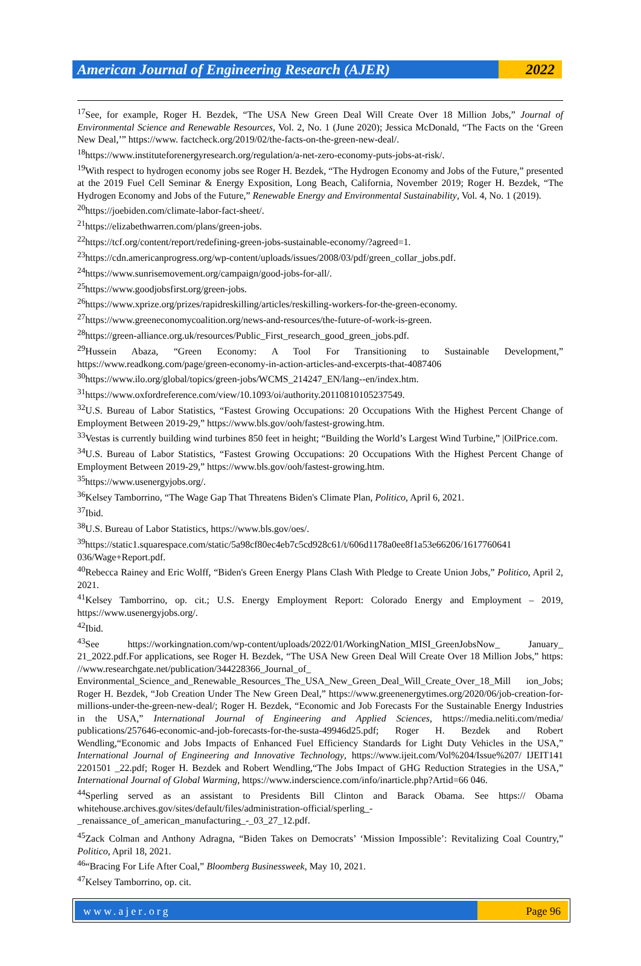American Journal of Engineering Research (AJER)
2022
<sup>17</sup> See, for example, Roger H. Bezdek, “The USA New Green Deal Will Create Over 18 Million Jobs,” Journal of Environmental Science and Renewable Resources, Vol. 2, No. 1 (June 2020); Jessica McDonald, “The Facts on the ‘Green New Deal,’” https://www. factcheck.org/2019/02/the-facts-on-the-green-new-deal/.
<sup>18</sup> https://www.instituteforenergyresearch.org/regulation/a-net-zero-economy-puts-jobs-at-risk/.
<sup>19</sup> With respect to hydrogen economy jobs see Roger H. Bezdek, “The Hydrogen Economy and Jobs of the Future,” presented at the 2019 Fuel Cell Seminar & Energy Exposition, Long Beach, California, November 2019; Roger H. Bezdek, “The Hydrogen Economy and Jobs of the Future,” Renewable Energy and Environmental Sustainability, Vol. 4, No. 1 (2019).
<sup>20</sup> https://joebiden.com/climate-labor-fact-sheet/.
<sup>21</sup> https://elizabethwarren.com/plans/green-jobs.
<sup>22</sup> https://tcf.org/content/report/redefining-green-jobs-sustainable-economy/?agreed=1.
<sup>23</sup> https://cdn.americanprogress.org/wp-content/uploads/issues/2008/03/pdf/green_collar_jobs.pdf.
<sup>24</sup> https://www.sunrisemovement.org/campaign/good-jobs-for-all/.
<sup>25</sup> https://www.goodjobsfirst.org/green-jobs.
<sup>26</sup> https://www.xprize.org/prizes/rapidreskilling/articles/reskilling-workers-for-the-green-economy.
<sup>27</sup> https://www.greeneconomycoalition.org/news-and-resources/the-future-of-work-is-green.
<sup>28</sup> https://green-alliance.org.uk/resources/Public_First_research_good_green_jobs.pdf.
<sup>29</sup> Hussein Abaza, “Green Economy: A Tool For Transitioning to Sustainable Development,” https://www.readkong.com/page/green-economy-in-action-articles-and-excerpts-that-4087406
<sup>30</sup> https://www.ilo.org/global/topics/green-jobs/WCMS_214247_EN/lang--en/index.htm.
<sup>31</sup> https://www.oxfordreference.com/view/10.1093/oi/authority.20110810105237549.
<sup>32</sup> U.S. Bureau of Labor Statistics, “Fastest Growing Occupations: 20 Occupations With the Highest Percent Change of Employment Between 2019-29,” https://www.bls.gov/ooh/fastest-growing.htm.
<sup>33</sup> Vestas is currently building wind turbines 850 feet in height; “Building the World’s Largest Wind Turbine,” |OilPrice.com.
<sup>34</sup> U.S. Bureau of Labor Statistics, “Fastest Growing Occupations: 20 Occupations With the Highest Percent Change of Employment Between 2019-29,” https://www.bls.gov/ooh/fastest-growing.htm.
<sup>35</sup> https://www.usenergyjobs.org/.
<sup>36</sup> Kelsey Tamborrino, “The Wage Gap That Threatens Biden's Climate Plan, Politico, April 6, 2021.
<sup>37</sup> Ibid.
<sup>38</sup> U.S. Bureau of Labor Statistics, https://www.bls.gov/oes/.
<sup>39</sup> https://static1.squarespace.com/static/5a98cf80ec4eb7c5cd928c61/t/606d1178a0ee8f1a53e66206/1617760641 036/Wage+Report.pdf.
<sup>40</sup> Rebecca Rainey and Eric Wolff, “Biden's Green Energy Plans Clash With Pledge to Create Union Jobs,” Politico, April 2, 2021.
<sup>41</sup> Kelsey Tamborrino, op. cit.; U.S. Energy Employment Report: Colorado Energy and Employment – 2019, https://www.usenergyjobs.org/.
<sup>42</sup> Ibid.
<sup>43</sup> See https://workingnation.com/wp-content/uploads/2022/01/WorkingNation_MISI_GreenJobsNow_ January_ 21_2022.pdf.For applications, see Roger H. Bezdek, “The USA New Green Deal Will Create Over 18 Million Jobs,” https: //www.researchgate.net/publication/344228366_Journal_of_ Environmental_Science_and_Renewable_Resources_The_USA_New_Green_Deal_Will_Create_Over_18_Mill ion_Jobs; Roger H. Bezdek, “Job Creation Under The New Green Deal,” https://www.greenenergytimes.org/2020/06/job-creation-for-millions-under-the-green-new-deal/; Roger H. Bezdek, “Economic and Job Forecasts For the Sustainable Energy Industries in the USA,” International Journal of Engineering and Applied Sciences, https://media.neliti.com/media/ publications/257646-economic-and-job-forecasts-for-the-susta-49946d25.pdf; Roger H. Bezdek and Robert Wendling,“Economic and Jobs Impacts of Enhanced Fuel Efficiency Standards for Light Duty Vehicles in the USA,” International Journal of Engineering and Innovative Technology, https://www.ijeit.com/Vol%204/Issue%207/ IJEIT141 2201501 _22.pdf; Roger H. Bezdek and Robert Wendling,“The Jobs Impact of GHG Reduction Strategies in the USA,” International Journal of Global Warming, https://www.inderscience.com/info/inarticle.php?Artid=66 046.
<sup>44</sup> Sperling served as an assistant to Presidents Bill Clinton and Barack Obama. See https:// Obama whitehouse.archives.gov/sites/default/files/administration-official/sperling_-
_renaissance_of_american_manufacturing_-_03_27_12.pdf.
<sup>45</sup> Zack Colman and Anthony Adragna, “Biden Takes on Democrats’ ‘Mission Impossible’: Revitalizing Coal Country,” Politico, April 18, 2021.
<sup>46</sup> “Bracing For Life After Coal,” Bloomberg Businessweek, May 10, 2021.
<sup>47</sup> Kelsey Tamborrino, op. cit.
www.ajer.org Page 96